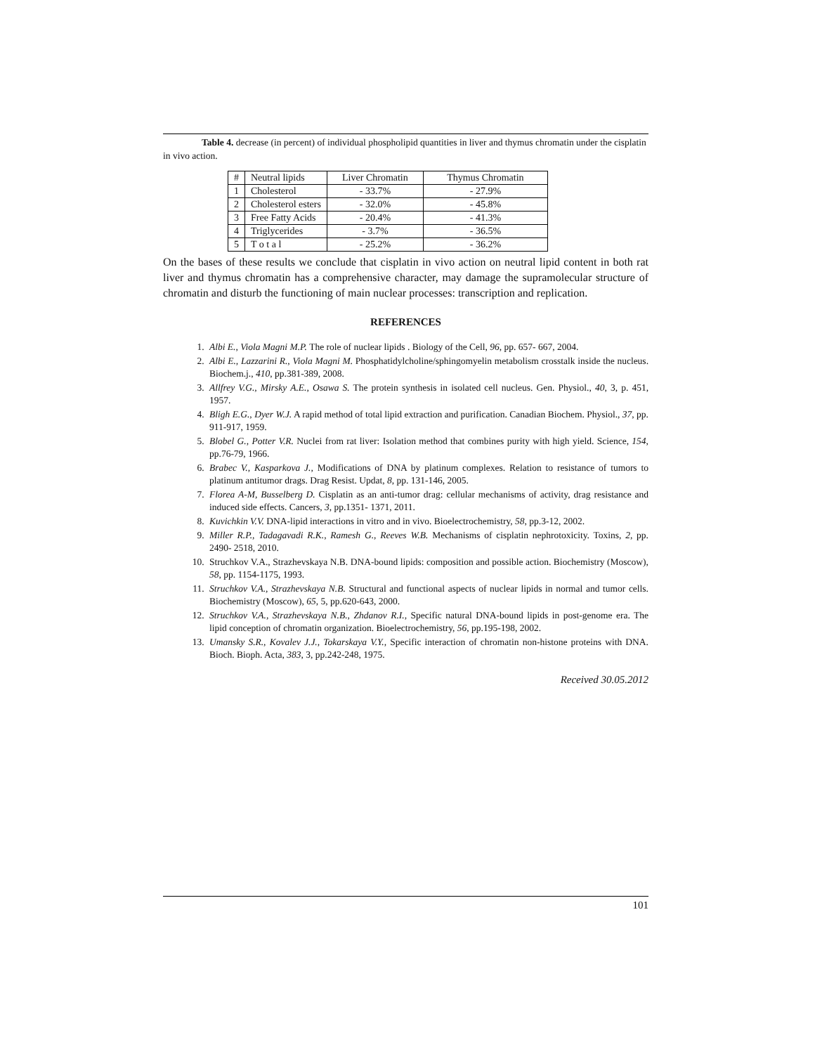Table 4. decrease (in percent) of individual phospholipid quantities in liver and thymus chromatin under the cisplatin in vivo action.
| # | Neutral lipids | Liver Chromatin | Thymus Chromatin |
| 1 | Cholesterol | - 33.7% | - 27.9% |
| 2 | Cholesterol esters | - 32.0% | - 45.8% |
| 3 | Free Fatty Acids | - 20.4% | - 41.3% |
| 4 | Triglycerides | - 3.7% | - 36.5% |
| 5 | T o t a l | - 25.2% | - 36.2% |
On the bases of these results we conclude that cisplatin in vivo action on neutral lipid content in both rat liver and thymus chromatin has a comprehensive character, may damage the supramolecular structure of chromatin and disturb the functioning of main nuclear processes: transcription and replication.
REFERENCES
1. Albi E., Viola Magni M.P. The role of nuclear lipids . Biology of the Cell, 96, pp. 657- 667, 2004.
2. Albi E., Lazzarini R., Viola Magni M. Phosphatidylcholine/sphingomyelin metabolism crosstalk inside the nucleus. Biochem.j., 410, pp.381-389, 2008.
3. Allfrey V.G., Mirsky A.E., Osawa S. The protein synthesis in isolated cell nucleus. Gen. Physiol., 40, 3, p. 451, 1957.
4. Bligh E.G., Dyer W.J. A rapid method of total lipid extraction and purification. Canadian Biochem. Physiol., 37, pp. 911-917, 1959.
5. Blobel G., Potter V.R. Nuclei from rat liver: Isolation method that combines purity with high yield. Science, 154, pp.76-79, 1966.
6. Brabec V., Kasparkova J., Modifications of DNA by platinum complexes. Relation to resistance of tumors to platinum antitumor drags. Drag Resist. Updat, 8, pp. 131-146, 2005.
7. Florea A-M, Busselberg D. Cisplatin as an anti-tumor drag: cellular mechanisms of activity, drag resistance and induced side effects. Cancers, 3, pp.1351- 1371, 2011.
8. Kuvichkin V.V. DNA-lipid interactions in vitro and in vivo. Bioelectrochemistry, 58, pp.3-12, 2002.
9. Miller R.P., Tadagavadi R.K., Ramesh G., Reeves W.B. Mechanisms of cisplatin nephrotoxicity. Toxins, 2, pp. 2490- 2518, 2010.
10. Struchkov V.A., Strazhevskaya N.B. DNA-bound lipids: composition and possible action. Biochemistry (Moscow), 58, pp. 1154-1175, 1993.
11. Struchkov V.A., Strazhevskaya N.B. Structural and functional aspects of nuclear lipids in normal and tumor cells. Biochemistry (Moscow), 65, 5, pp.620-643, 2000.
12. Struchkov V.A., Strazhevskaya N.B., Zhdanov R.I., Specific natural DNA-bound lipids in post-genome era. The lipid conception of chromatin organization. Bioelectrochemistry, 56, pp.195-198, 2002.
13. Umansky S.R., Kovalev J.J., Tokarskaya V.Y., Specific interaction of chromatin non-histone proteins with DNA. Bioch. Bioph. Acta, 383, 3, pp.242-248, 1975.
Received 30.05.2012
101